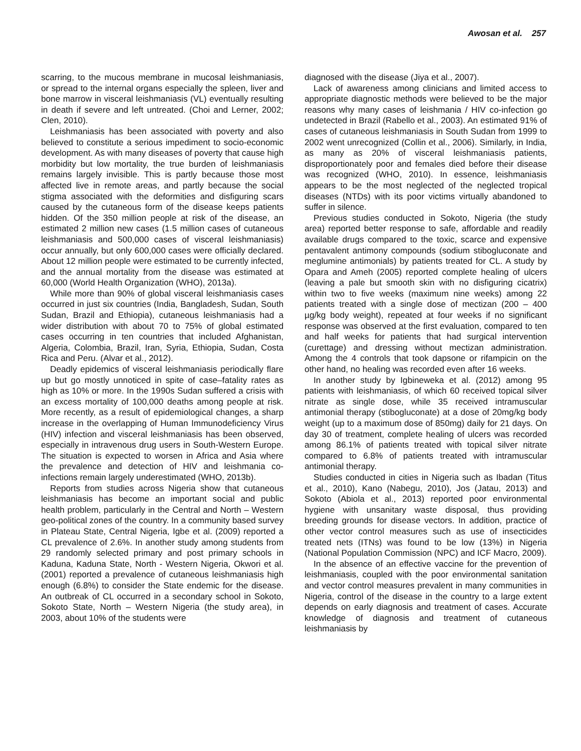Awosan et al. 257
scarring, to the mucous membrane in mucosal leishmaniasis, or spread to the internal organs especially the spleen, liver and bone marrow in visceral leishmaniasis (VL) eventually resulting in death if severe and left untreated. (Choi and Lerner, 2002; Clen, 2010).
Leishmaniasis has been associated with poverty and also believed to constitute a serious impediment to socio-economic development. As with many diseases of poverty that cause high morbidity but low mortality, the true burden of leishmaniasis remains largely invisible. This is partly because those most affected live in remote areas, and partly because the social stigma associated with the deformities and disfiguring scars caused by the cutaneous form of the disease keeps patients hidden. Of the 350 million people at risk of the disease, an estimated 2 million new cases (1.5 million cases of cutaneous leishmaniasis and 500,000 cases of visceral leishmaniasis) occur annually, but only 600,000 cases were officially declared. About 12 million people were estimated to be currently infected, and the annual mortality from the disease was estimated at 60,000 (World Health Organization (WHO), 2013a).
While more than 90% of global visceral leishmaniasis cases occurred in just six countries (India, Bangladesh, Sudan, South Sudan, Brazil and Ethiopia), cutaneous leishmaniasis had a wider distribution with about 70 to 75% of global estimated cases occurring in ten countries that included Afghanistan, Algeria, Colombia, Brazil, Iran, Syria, Ethiopia, Sudan, Costa Rica and Peru. (Alvar et al., 2012).
Deadly epidemics of visceral leishmaniasis periodically flare up but go mostly unnoticed in spite of case–fatality rates as high as 10% or more. In the 1990s Sudan suffered a crisis with an excess mortality of 100,000 deaths among people at risk. More recently, as a result of epidemiological changes, a sharp increase in the overlapping of Human Immunodeficiency Virus (HIV) infection and visceral leishmaniasis has been observed, especially in intravenous drug users in South-Western Europe. The situation is expected to worsen in Africa and Asia where the prevalence and detection of HIV and leishmania co-infections remain largely underestimated (WHO, 2013b).
Reports from studies across Nigeria show that cutaneous leishmaniasis has become an important social and public health problem, particularly in the Central and North – Western geo-political zones of the country. In a community based survey in Plateau State, Central Nigeria, Igbe et al. (2009) reported a CL prevalence of 2.6%. In another study among students from 29 randomly selected primary and post primary schools in Kaduna, Kaduna State, North - Western Nigeria, Okwori et al. (2001) reported a prevalence of cutaneous leishmaniasis high enough (6.8%) to consider the State endemic for the disease. An outbreak of CL occurred in a secondary school in Sokoto, Sokoto State, North – Western Nigeria (the study area), in 2003, about 10% of the students were
diagnosed with the disease (Jiya et al., 2007).
Lack of awareness among clinicians and limited access to appropriate diagnostic methods were believed to be the major reasons why many cases of leishmania / HIV co-infection go undetected in Brazil (Rabello et al., 2003). An estimated 91% of cases of cutaneous leishmaniasis in South Sudan from 1999 to 2002 went unrecognized (Collin et al., 2006). Similarly, in India, as many as 20% of visceral leishmaniasis patients, disproportionately poor and females died before their disease was recognized (WHO, 2010). In essence, leishmaniasis appears to be the most neglected of the neglected tropical diseases (NTDs) with its poor victims virtually abandoned to suffer in silence.
Previous studies conducted in Sokoto, Nigeria (the study area) reported better response to safe, affordable and readily available drugs compared to the toxic, scarce and expensive pentavalent antimony compounds (sodium stibogluconate and meglumine antimonials) by patients treated for CL. A study by Opara and Ameh (2005) reported complete healing of ulcers (leaving a pale but smooth skin with no disfiguring cicatrix) within two to five weeks (maximum nine weeks) among 22 patients treated with a single dose of mectizan (200 – 400 µg/kg body weight), repeated at four weeks if no significant response was observed at the first evaluation, compared to ten and half weeks for patients that had surgical intervention (curettage) and dressing without mectizan administration. Among the 4 controls that took dapsone or rifampicin on the other hand, no healing was recorded even after 16 weeks.
In another study by Igbineweka et al. (2012) among 95 patients with leishmaniasis, of which 60 received topical silver nitrate as single dose, while 35 received intramuscular antimonial therapy (stibogluconate) at a dose of 20mg/kg body weight (up to a maximum dose of 850mg) daily for 21 days. On day 30 of treatment, complete healing of ulcers was recorded among 86.1% of patients treated with topical silver nitrate compared to 6.8% of patients treated with intramuscular antimonial therapy.
Studies conducted in cities in Nigeria such as Ibadan (Titus et al., 2010), Kano (Nabegu, 2010), Jos (Jatau, 2013) and Sokoto (Abiola et al., 2013) reported poor environmental hygiene with unsanitary waste disposal, thus providing breeding grounds for disease vectors. In addition, practice of other vector control measures such as use of insecticides treated nets (ITNs) was found to be low (13%) in Nigeria (National Population Commission (NPC) and ICF Macro, 2009).
In the absence of an effective vaccine for the prevention of leishmaniasis, coupled with the poor environmental sanitation and vector control measures prevalent in many communities in Nigeria, control of the disease in the country to a large extent depends on early diagnosis and treatment of cases. Accurate knowledge of diagnosis and treatment of cutaneous leishmaniasis by